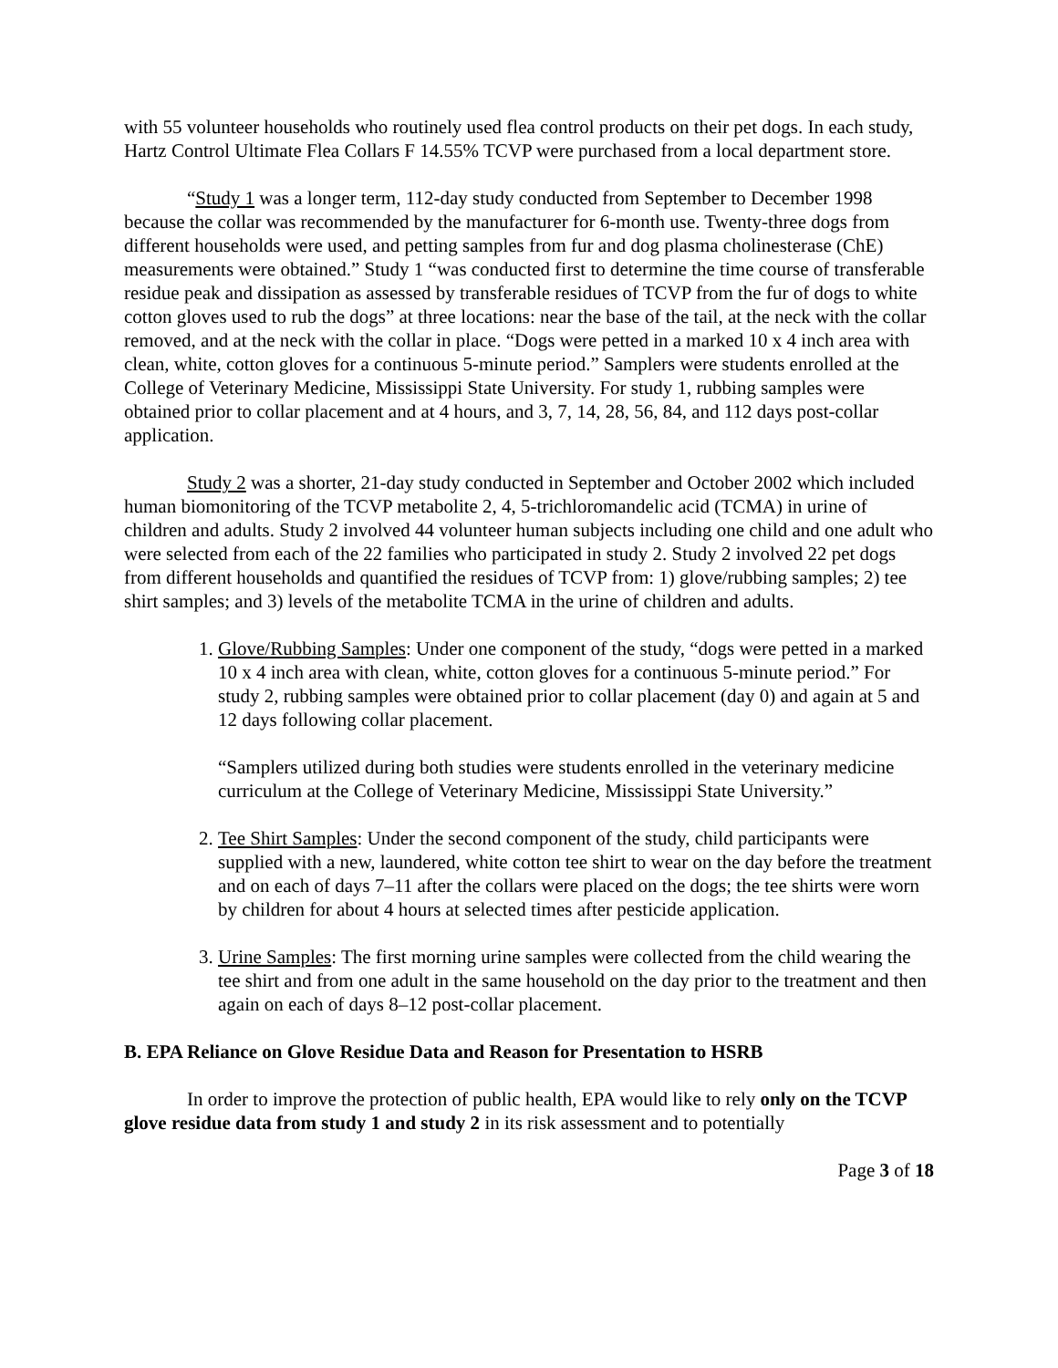with 55 volunteer households who routinely used flea control products on their pet dogs. In each study, Hartz Control Ultimate Flea Collars F 14.55% TCVP were purchased from a local department store.
“Study 1 was a longer term, 112-day study conducted from September to December 1998 because the collar was recommended by the manufacturer for 6-month use. Twenty-three dogs from different households were used, and petting samples from fur and dog plasma cholinesterase (ChE) measurements were obtained.” Study 1 “was conducted first to determine the time course of transferable residue peak and dissipation as assessed by transferable residues of TCVP from the fur of dogs to white cotton gloves used to rub the dogs” at three locations: near the base of the tail, at the neck with the collar removed, and at the neck with the collar in place. “Dogs were petted in a marked 10 x 4 inch area with clean, white, cotton gloves for a continuous 5-minute period.” Samplers were students enrolled at the College of Veterinary Medicine, Mississippi State University. For study 1, rubbing samples were obtained prior to collar placement and at 4 hours, and 3, 7, 14, 28, 56, 84, and 112 days post-collar application.
Study 2 was a shorter, 21-day study conducted in September and October 2002 which included human biomonitoring of the TCVP metabolite 2, 4, 5-trichloromandelic acid (TCMA) in urine of children and adults. Study 2 involved 44 volunteer human subjects including one child and one adult who were selected from each of the 22 families who participated in study 2. Study 2 involved 22 pet dogs from different households and quantified the residues of TCVP from: 1) glove/rubbing samples; 2) tee shirt samples; and 3) levels of the metabolite TCMA in the urine of children and adults.
1. Glove/Rubbing Samples: Under one component of the study, “dogs were petted in a marked 10 x 4 inch area with clean, white, cotton gloves for a continuous 5-minute period.” For study 2, rubbing samples were obtained prior to collar placement (day 0) and again at 5 and 12 days following collar placement.
“Samplers utilized during both studies were students enrolled in the veterinary medicine curriculum at the College of Veterinary Medicine, Mississippi State University.”
2. Tee Shirt Samples: Under the second component of the study, child participants were supplied with a new, laundered, white cotton tee shirt to wear on the day before the treatment and on each of days 7–11 after the collars were placed on the dogs; the tee shirts were worn by children for about 4 hours at selected times after pesticide application.
3. Urine Samples: The first morning urine samples were collected from the child wearing the tee shirt and from one adult in the same household on the day prior to the treatment and then again on each of days 8–12 post-collar placement.
B. EPA Reliance on Glove Residue Data and Reason for Presentation to HSRB
In order to improve the protection of public health, EPA would like to rely only on the TCVP glove residue data from study 1 and study 2 in its risk assessment and to potentially
Page 3 of 18